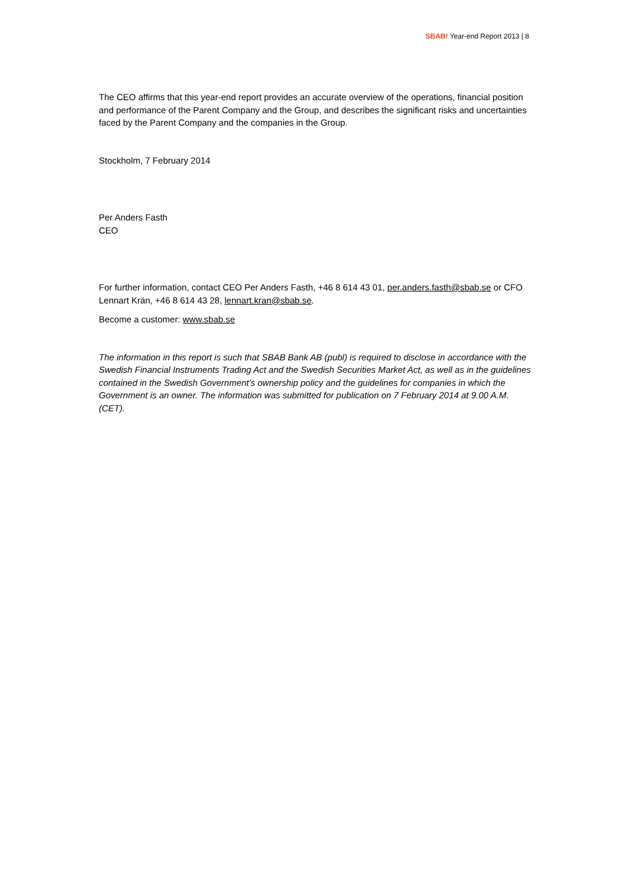SBAB! Year-end Report 2013 | 8
The CEO affirms that this year-end report provides an accurate overview of the operations, financial position and performance of the Parent Company and the Group, and describes the significant risks and uncertainties faced by the Parent Company and the companies in the Group.
Stockholm, 7 February 2014
Per Anders Fasth
CEO
For further information, contact CEO Per Anders Fasth, +46 8 614 43 01, per.anders.fasth@sbab.se or CFO Lennart Krän, +46 8 614 43 28, lennart.kran@sbab.se.
Become a customer: www.sbab.se
The information in this report is such that SBAB Bank AB (publ) is required to disclose in accordance with the Swedish Financial Instruments Trading Act and the Swedish Securities Market Act, as well as in the guidelines contained in the Swedish Government’s ownership policy and the guidelines for companies in which the Government is an owner. The information was submitted for publication on 7 February 2014 at 9.00 A.M. (CET).